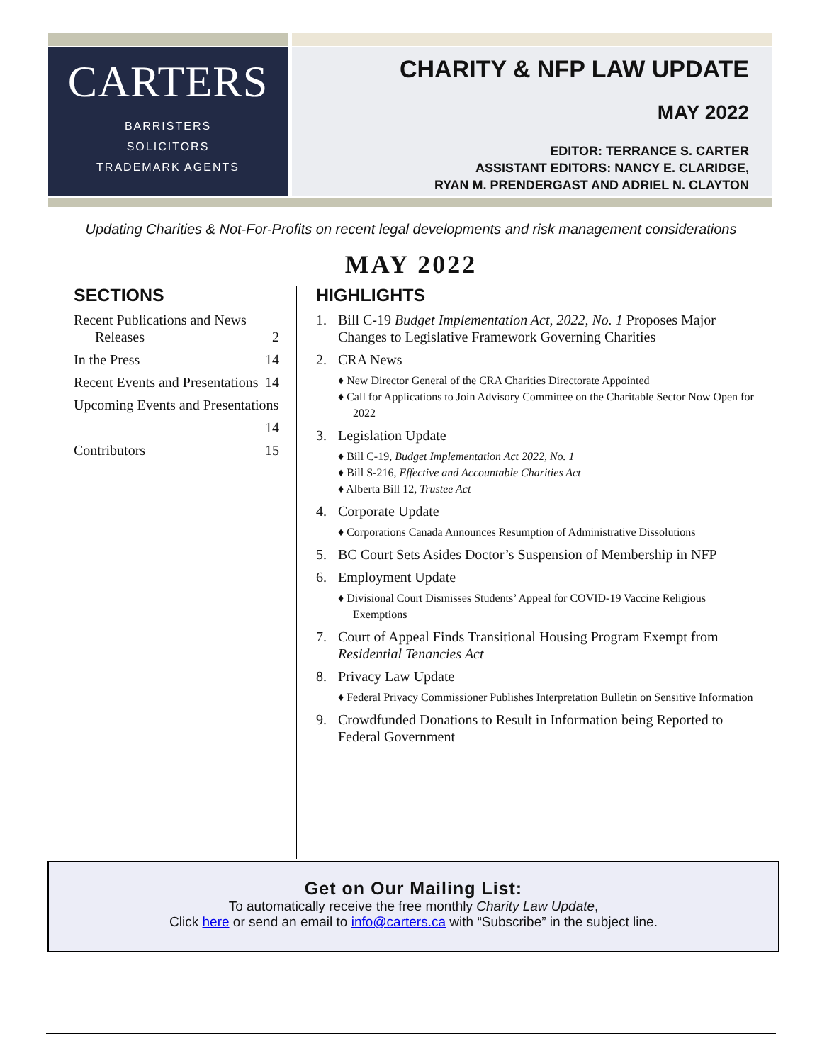CARTERS
BARRISTERS
SOLICITORS
TRADEMARK AGENTS
CHARITY & NFP LAW UPDATE
MAY 2022
EDITOR: TERRANCE S. CARTER
ASSISTANT EDITORS: NANCY E. CLARIDGE,
RYAN M. PRENDERGAST AND ADRIEL N. CLAYTON
Updating Charities & Not-For-Profits on recent legal developments and risk management considerations
MAY 2022
SECTIONS
Recent Publications and News
Releases
2
In the Press 14
Recent Events and Presentations 14
Upcoming Events and Presentations
14
Contributors 15
HIGHLIGHTS
1. Bill C-19 Budget Implementation Act, 2022, No. 1 Proposes Major Changes to Legislative Framework Governing Charities
2. CRA News
♦ New Director General of the CRA Charities Directorate Appointed
♦ Call for Applications to Join Advisory Committee on the Charitable Sector Now Open for 2022
3. Legislation Update
♦ Bill C-19, Budget Implementation Act 2022, No. 1
♦ Bill S-216, Effective and Accountable Charities Act
♦ Alberta Bill 12, Trustee Act
4. Corporate Update
♦ Corporations Canada Announces Resumption of Administrative Dissolutions
5. BC Court Sets Asides Doctor’s Suspension of Membership in NFP
6. Employment Update
♦ Divisional Court Dismisses Students’ Appeal for COVID-19 Vaccine Religious Exemptions
7. Court of Appeal Finds Transitional Housing Program Exempt from Residential Tenancies Act
8. Privacy Law Update
♦ Federal Privacy Commissioner Publishes Interpretation Bulletin on Sensitive Information
9. Crowdfunded Donations to Result in Information being Reported to Federal Government
Get on Our Mailing List:
To automatically receive the free monthly Charity Law Update,
Click here or send an email to info@carters.ca with “Subscribe” in the subject line.